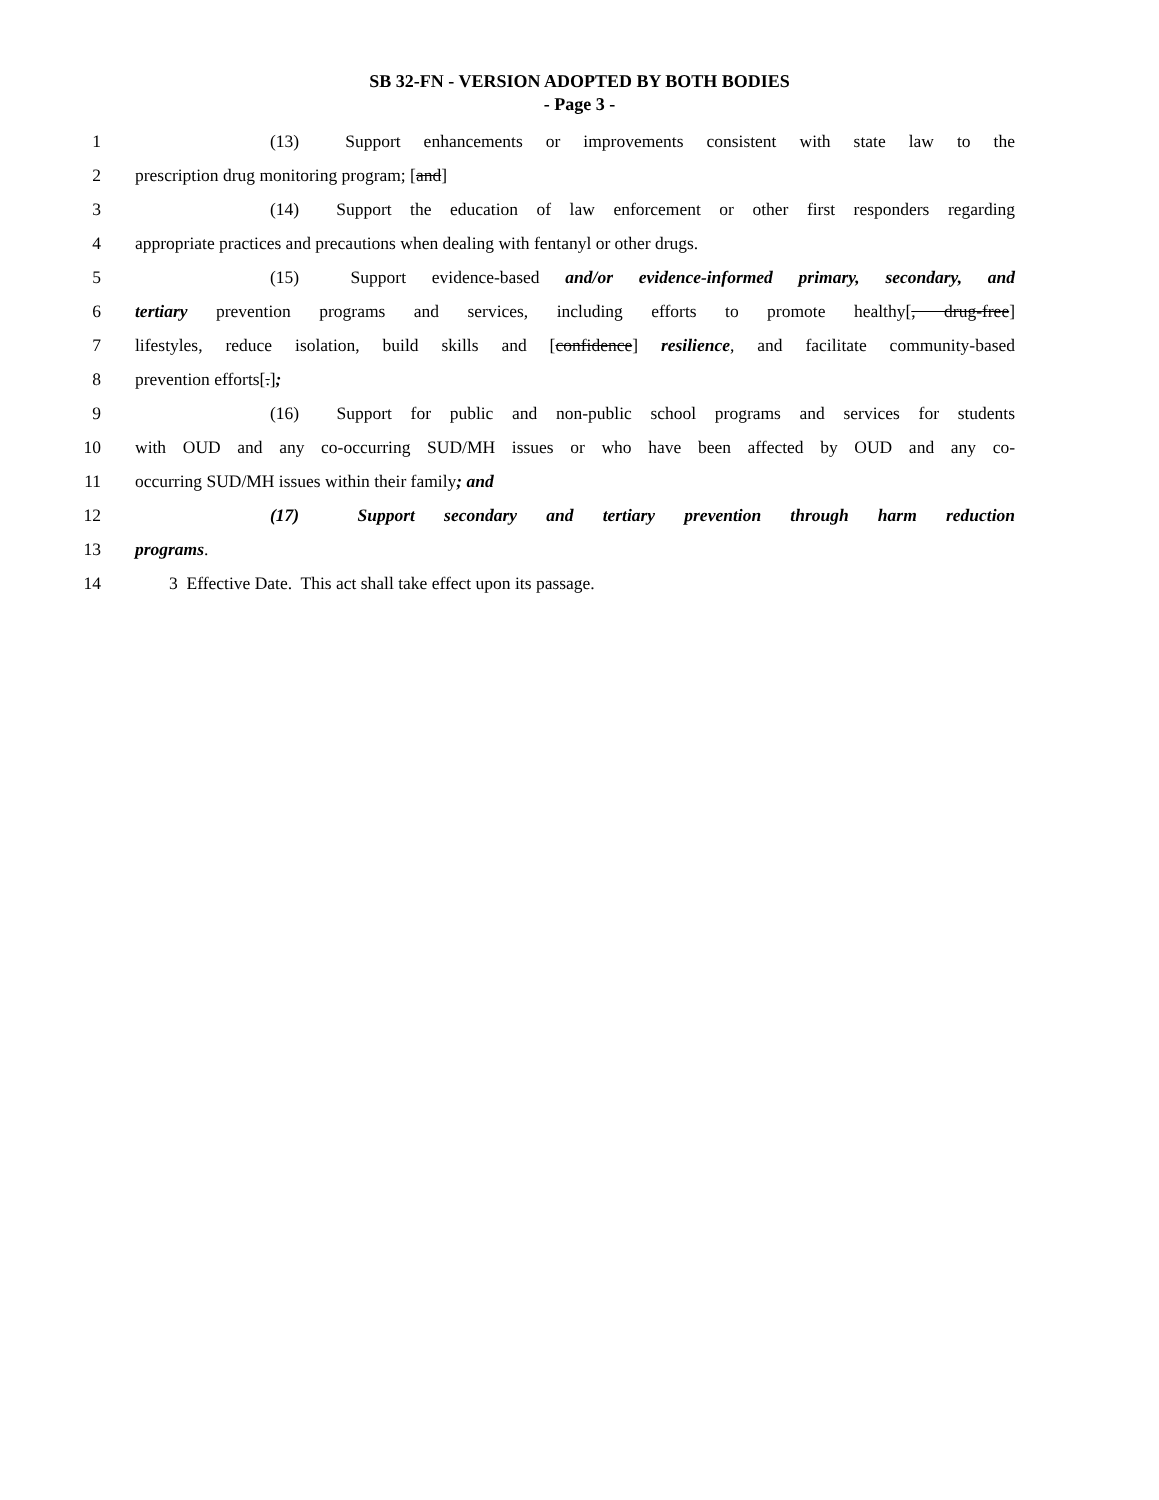SB 32-FN - VERSION ADOPTED BY BOTH BODIES
- Page 3 -
1 (13) Support enhancements or improvements consistent with state law to the
2 prescription drug monitoring program; [and]
3 (14) Support the education of law enforcement or other first responders regarding
4 appropriate practices and precautions when dealing with fentanyl or other drugs.
5 (15) Support evidence-based and/or evidence-informed primary, secondary, and
6 tertiary prevention programs and services, including efforts to promote healthy[, drug-free]
7 lifestyles, reduce isolation, build skills and [confidence] resilience, and facilitate community-based
8 prevention efforts[.];
9 (16) Support for public and non-public school programs and services for students
10 with OUD and any co-occurring SUD/MH issues or who have been affected by OUD and any co-
11 occurring SUD/MH issues within their family; and
12 (17) Support secondary and tertiary prevention through harm reduction
13 programs.
14 3 Effective Date. This act shall take effect upon its passage.